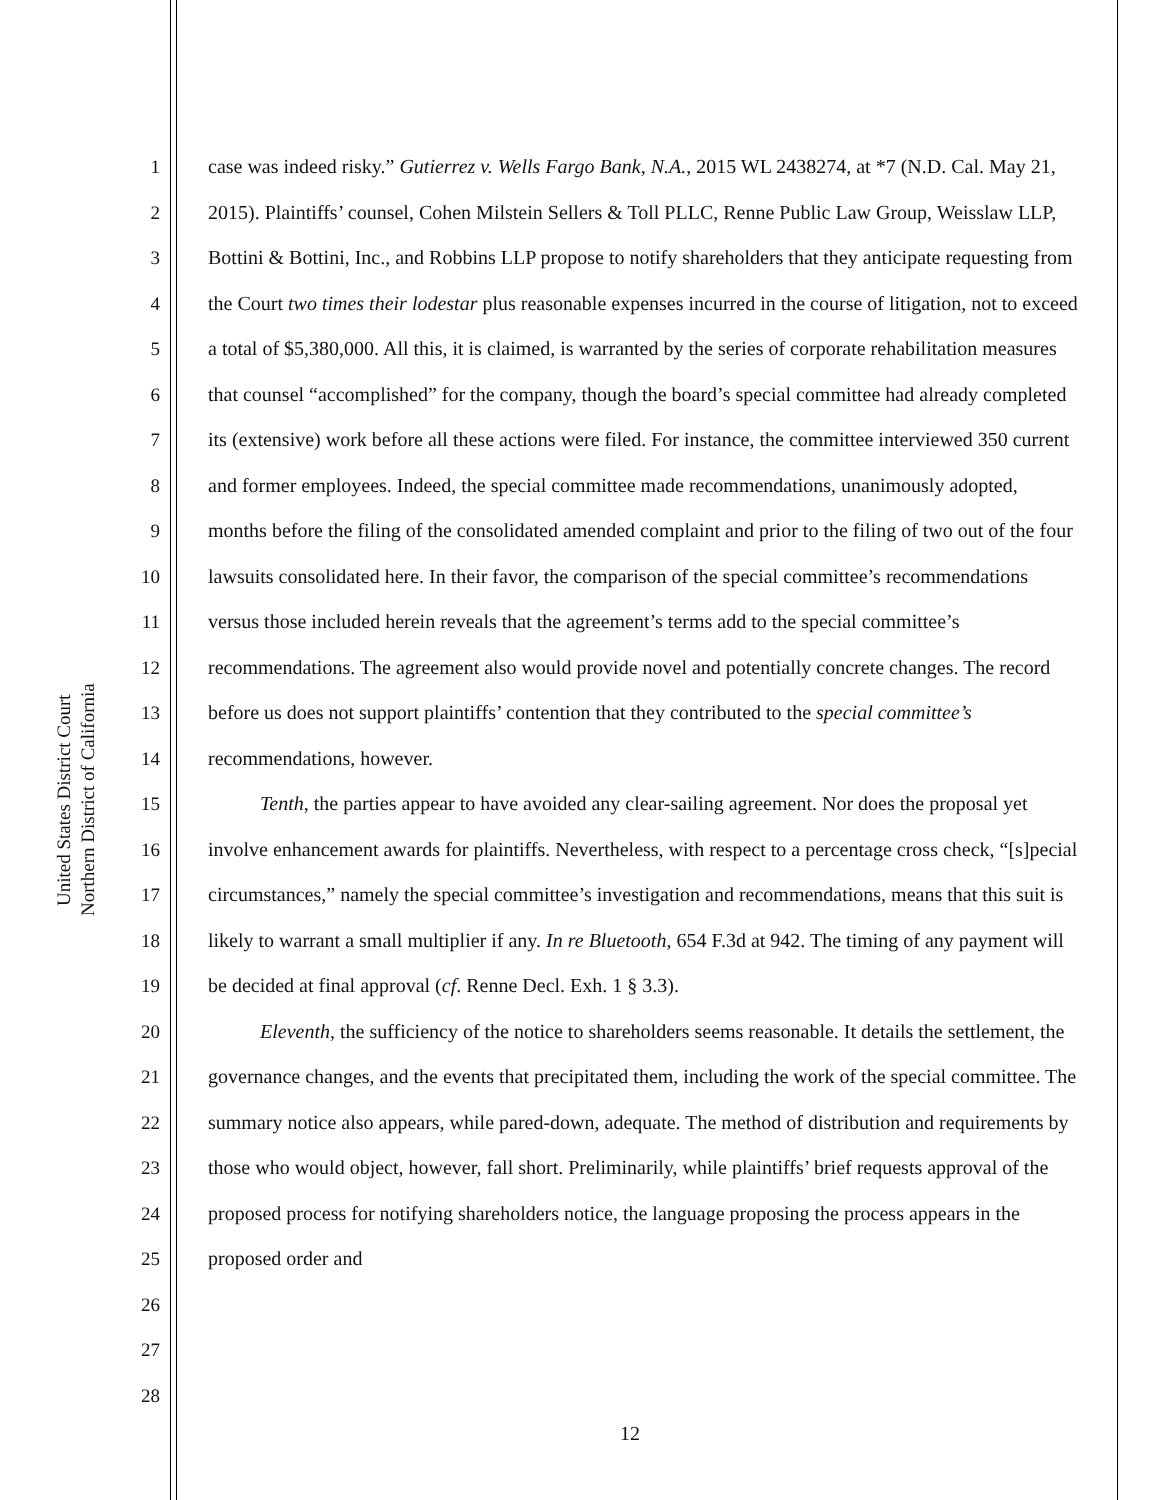United States District Court
Northern District of California
1
2
3
4
5
6
7
8
9
10
11
12
13
14
15
16
17
18
19
20
21
22
23
24
25
26
27
28
case was indeed risky.” Gutierrez v. Wells Fargo Bank, N.A., 2015 WL 2438274, at *7 (N.D. Cal. May 21, 2015). Plaintiffs’ counsel, Cohen Milstein Sellers & Toll PLLC, Renne Public Law Group, Weisslaw LLP, Bottini & Bottini, Inc., and Robbins LLP propose to notify shareholders that they anticipate requesting from the Court two times their lodestar plus reasonable expenses incurred in the course of litigation, not to exceed a total of $5,380,000. All this, it is claimed, is warranted by the series of corporate rehabilitation measures that counsel “accomplished” for the company, though the board’s special committee had already completed its (extensive) work before all these actions were filed. For instance, the committee interviewed 350 current and former employees. Indeed, the special committee made recommendations, unanimously adopted, months before the filing of the consolidated amended complaint and prior to the filing of two out of the four lawsuits consolidated here. In their favor, the comparison of the special committee’s recommendations versus those included herein reveals that the agreement’s terms add to the special committee’s recommendations. The agreement also would provide novel and potentially concrete changes. The record before us does not support plaintiffs’ contention that they contributed to the special committee’s recommendations, however.
Tenth, the parties appear to have avoided any clear-sailing agreement. Nor does the proposal yet involve enhancement awards for plaintiffs. Nevertheless, with respect to a percentage cross check, “[s]pecial circumstances,” namely the special committee’s investigation and recommendations, means that this suit is likely to warrant a small multiplier if any. In re Bluetooth, 654 F.3d at 942. The timing of any payment will be decided at final approval (cf. Renne Decl. Exh. 1 § 3.3).
Eleventh, the sufficiency of the notice to shareholders seems reasonable. It details the settlement, the governance changes, and the events that precipitated them, including the work of the special committee. The summary notice also appears, while pared-down, adequate. The method of distribution and requirements by those who would object, however, fall short. Preliminarily, while plaintiffs’ brief requests approval of the proposed process for notifying shareholders notice, the language proposing the process appears in the proposed order and
12